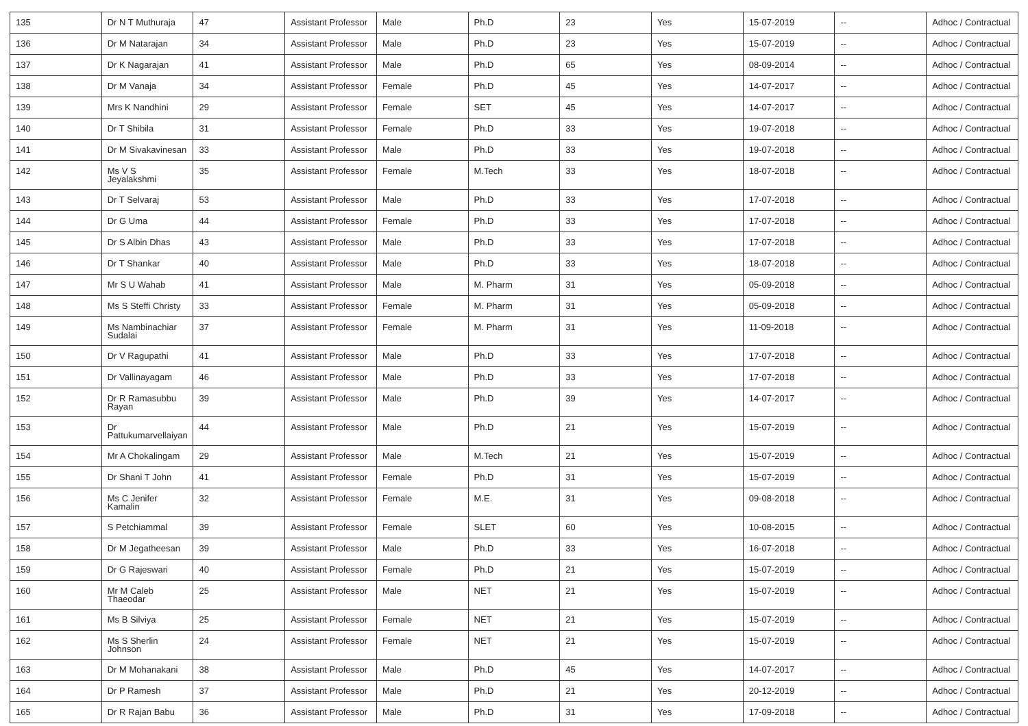| 135 | Dr N T Muthuraja | 47 | Assistant Professor | Male | Ph.D | 23 | Yes | 15-07-2019 | -- | Adhoc / Contractual |
| 136 | Dr M Natarajan | 34 | Assistant Professor | Male | Ph.D | 23 | Yes | 15-07-2019 | -- | Adhoc / Contractual |
| 137 | Dr K Nagarajan | 41 | Assistant Professor | Male | Ph.D | 65 | Yes | 08-09-2014 | -- | Adhoc / Contractual |
| 138 | Dr M Vanaja | 34 | Assistant Professor | Female | Ph.D | 45 | Yes | 14-07-2017 | -- | Adhoc / Contractual |
| 139 | Mrs K Nandhini | 29 | Assistant Professor | Female | SET | 45 | Yes | 14-07-2017 | -- | Adhoc / Contractual |
| 140 | Dr T Shibila | 31 | Assistant Professor | Female | Ph.D | 33 | Yes | 19-07-2018 | -- | Adhoc / Contractual |
| 141 | Dr M Sivakavinesan | 33 | Assistant Professor | Male | Ph.D | 33 | Yes | 19-07-2018 | -- | Adhoc / Contractual |
| 142 | Ms V S Jeyalakshmi | 35 | Assistant Professor | Female | M.Tech | 33 | Yes | 18-07-2018 | -- | Adhoc / Contractual |
| 143 | Dr T Selvaraj | 53 | Assistant Professor | Male | Ph.D | 33 | Yes | 17-07-2018 | -- | Adhoc / Contractual |
| 144 | Dr G Uma | 44 | Assistant Professor | Female | Ph.D | 33 | Yes | 17-07-2018 | -- | Adhoc / Contractual |
| 145 | Dr S Albin Dhas | 43 | Assistant Professor | Male | Ph.D | 33 | Yes | 17-07-2018 | -- | Adhoc / Contractual |
| 146 | Dr T Shankar | 40 | Assistant Professor | Male | Ph.D | 33 | Yes | 18-07-2018 | -- | Adhoc / Contractual |
| 147 | Mr S U Wahab | 41 | Assistant Professor | Male | M. Pharm | 31 | Yes | 05-09-2018 | -- | Adhoc / Contractual |
| 148 | Ms S Steffi Christy | 33 | Assistant Professor | Female | M. Pharm | 31 | Yes | 05-09-2018 | -- | Adhoc / Contractual |
| 149 | Ms Nambinachiar Sudalai | 37 | Assistant Professor | Female | M. Pharm | 31 | Yes | 11-09-2018 | -- | Adhoc / Contractual |
| 150 | Dr V Ragupathi | 41 | Assistant Professor | Male | Ph.D | 33 | Yes | 17-07-2018 | -- | Adhoc / Contractual |
| 151 | Dr Vallinayagam | 46 | Assistant Professor | Male | Ph.D | 33 | Yes | 17-07-2018 | -- | Adhoc / Contractual |
| 152 | Dr R Ramasubbu Rayan | 39 | Assistant Professor | Male | Ph.D | 39 | Yes | 14-07-2017 | -- | Adhoc / Contractual |
| 153 | Dr Pattukumarvellaiyan | 44 | Assistant Professor | Male | Ph.D | 21 | Yes | 15-07-2019 | -- | Adhoc / Contractual |
| 154 | Mr A Chokalingam | 29 | Assistant Professor | Male | M.Tech | 21 | Yes | 15-07-2019 | -- | Adhoc / Contractual |
| 155 | Dr Shani T John | 41 | Assistant Professor | Female | Ph.D | 31 | Yes | 15-07-2019 | -- | Adhoc / Contractual |
| 156 | Ms C Jenifer Kamalin | 32 | Assistant Professor | Female | M.E. | 31 | Yes | 09-08-2018 | -- | Adhoc / Contractual |
| 157 | S Petchiammal | 39 | Assistant Professor | Female | SLET | 60 | Yes | 10-08-2015 | -- | Adhoc / Contractual |
| 158 | Dr M Jegatheesan | 39 | Assistant Professor | Male | Ph.D | 33 | Yes | 16-07-2018 | -- | Adhoc / Contractual |
| 159 | Dr G Rajeswari | 40 | Assistant Professor | Female | Ph.D | 21 | Yes | 15-07-2019 | -- | Adhoc / Contractual |
| 160 | Mr M Caleb Thaeodar | 25 | Assistant Professor | Male | NET | 21 | Yes | 15-07-2019 | -- | Adhoc / Contractual |
| 161 | Ms B Silviya | 25 | Assistant Professor | Female | NET | 21 | Yes | 15-07-2019 | -- | Adhoc / Contractual |
| 162 | Ms S Sherlin Johnson | 24 | Assistant Professor | Female | NET | 21 | Yes | 15-07-2019 | -- | Adhoc / Contractual |
| 163 | Dr M Mohanakani | 38 | Assistant Professor | Male | Ph.D | 45 | Yes | 14-07-2017 | -- | Adhoc / Contractual |
| 164 | Dr P Ramesh | 37 | Assistant Professor | Male | Ph.D | 21 | Yes | 20-12-2019 | -- | Adhoc / Contractual |
| 165 | Dr R Rajan Babu | 36 | Assistant Professor | Male | Ph.D | 31 | Yes | 17-09-2018 | -- | Adhoc / Contractual |